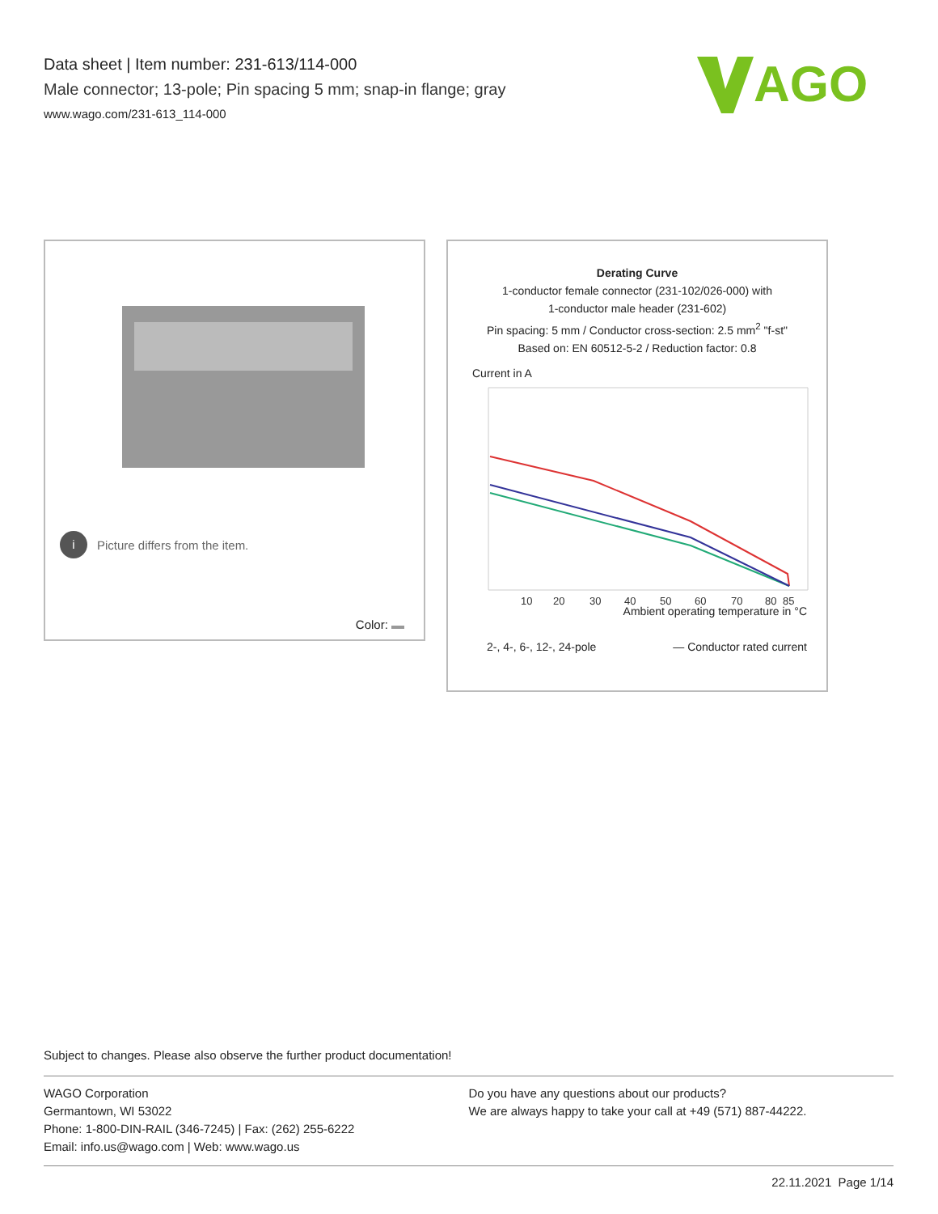Data sheet | Item number: 231-613/114-000
Male connector; 13-pole; Pin spacing 5 mm; snap-in flange; gray
www.wago.com/231-613_114-000
AGO
i Picture differs from the item.
Color:
Derating Curve
1-conductor female connector (231-102/026-000) with
1-conductor male header (231-602)
Pin spacing: 5 mm / Conductor cross-section: 2.5 mm<sup>2</sup> "f-st"
Based on: EN 60512-5-2 / Reduction factor: 0.8
Current in A
10
20
30
40
50
60
70
80
85
Ambient operating temperature in °C
2-, 4-, 6-, 12-, 24-pole — Conductor rated current
Subject to changes. Please also observe the further product documentation!
WAGO Corporation
Germantown, WI 53022
Phone: 1-800-DIN-RAIL (346-7245) | Fax: (262) 255-6222
Email: info.us@wago.com | Web: www.wago.us
Do you have any questions about our products?
We are always happy to take your call at +49 (571) 887-44222.
22.11.2021 Page 1/14